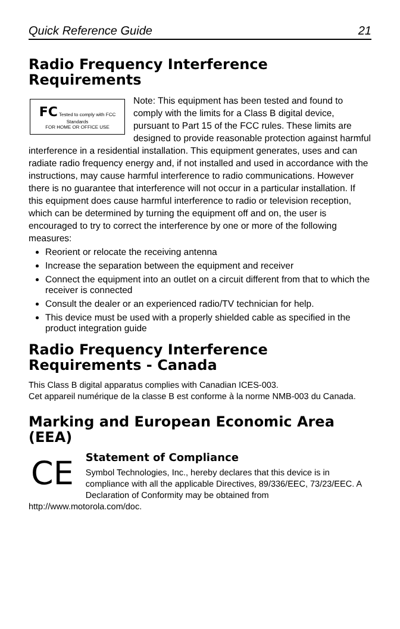Quick Reference Guide 21
Radio Frequency Interference Requirements
FC Tested to comply with FCC Standards
FOR HOME OR OFFICE USE
Note: This equipment has been tested and found to comply with the limits for a Class B digital device, pursuant to Part 15 of the FCC rules. These limits are designed to provide reasonable protection against harmful interference in a residential installation. This equipment generates, uses and can radiate radio frequency energy and, if not installed and used in accordance with the instructions, may cause harmful interference to radio communications. However there is no guarantee that interference will not occur in a particular installation. If this equipment does cause harmful interference to radio or television reception, which can be determined by turning the equipment off and on, the user is encouraged to try to correct the interference by one or more of the following measures:
Reorient or relocate the receiving antenna
Increase the separation between the equipment and receiver
Connect the equipment into an outlet on a circuit different from that to which the receiver is connected
Consult the dealer or an experienced radio/TV technician for help.
This device must be used with a properly shielded cable as specified in the product integration guide
Radio Frequency Interference Requirements - Canada
This Class B digital apparatus complies with Canadian ICES-003.
Cet appareil numérique de la classe B est conforme à la norme NMB-003 du Canada.
Marking and European Economic Area (EEA)
CE
Statement of Compliance
Symbol Technologies, Inc., hereby declares that this device is in compliance with all the applicable Directives, 89/336/EEC, 73/23/EEC. A Declaration of Conformity may be obtained from http://www.motorola.com/doc.